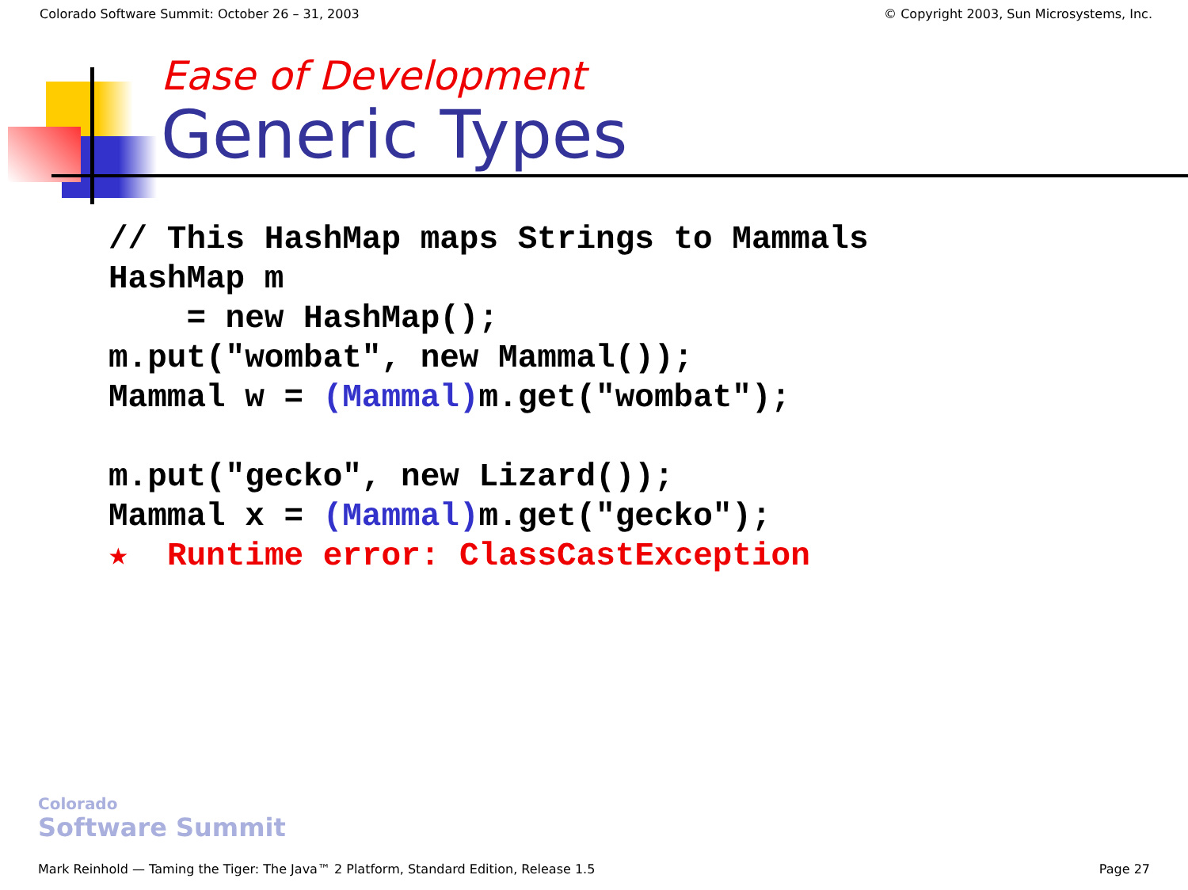Colorado Software Summit: October 26 – 31, 2003 © Copyright 2003, Sun Microsystems, Inc.
Ease of Development
Generic Types
// This HashMap maps Strings to Mammals
HashMap m
    = new HashMap();
m.put("wombat", new Mammal());
Mammal w = (Mammal) m.get("wombat");

m.put("gecko", new Lizard());
Mammal x = (Mammal) m.get("gecko");
★  Runtime error: ClassCastException
Colorado
Software Summit
Mark Reinhold — Taming the Tiger: The Java™ 2 Platform, Standard Edition, Release 1.5 Page 27